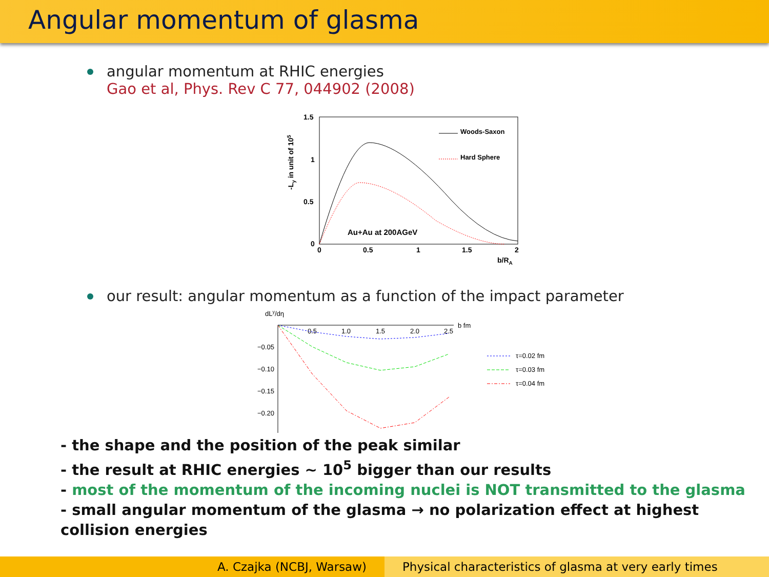Angular momentum of glasma
angular momentum at RHIC energies
Gao et al, Phys. Rev C 77, 044902 (2008)
1.5
1
0.5
0
0
0.5
1
1.5
2
b/RA
-Ly in unit of 105
Woods-Saxon
Hard Sphere
Au+Au at 200AGeV
our result: angular momentum as a function of the impact parameter
dLy/dη
b fm
0.5
1.0
1.5
2.0
2.5
−0.05
−0.10
−0.15
−0.20
τ=0.02 fm
τ=0.03 fm
τ=0.04 fm
- the shape and the position of the peak similar
- the result at RHIC energies ∼ 10<sup>5</sup> bigger than our results
- most of the momentum of the incoming nuclei is NOT transmitted to the glasma
- small angular momentum of the glasma → no polarization effect at highest
collision energies
A. Czajka (NCBJ, Warsaw) Physical characteristics of glasma at very early times